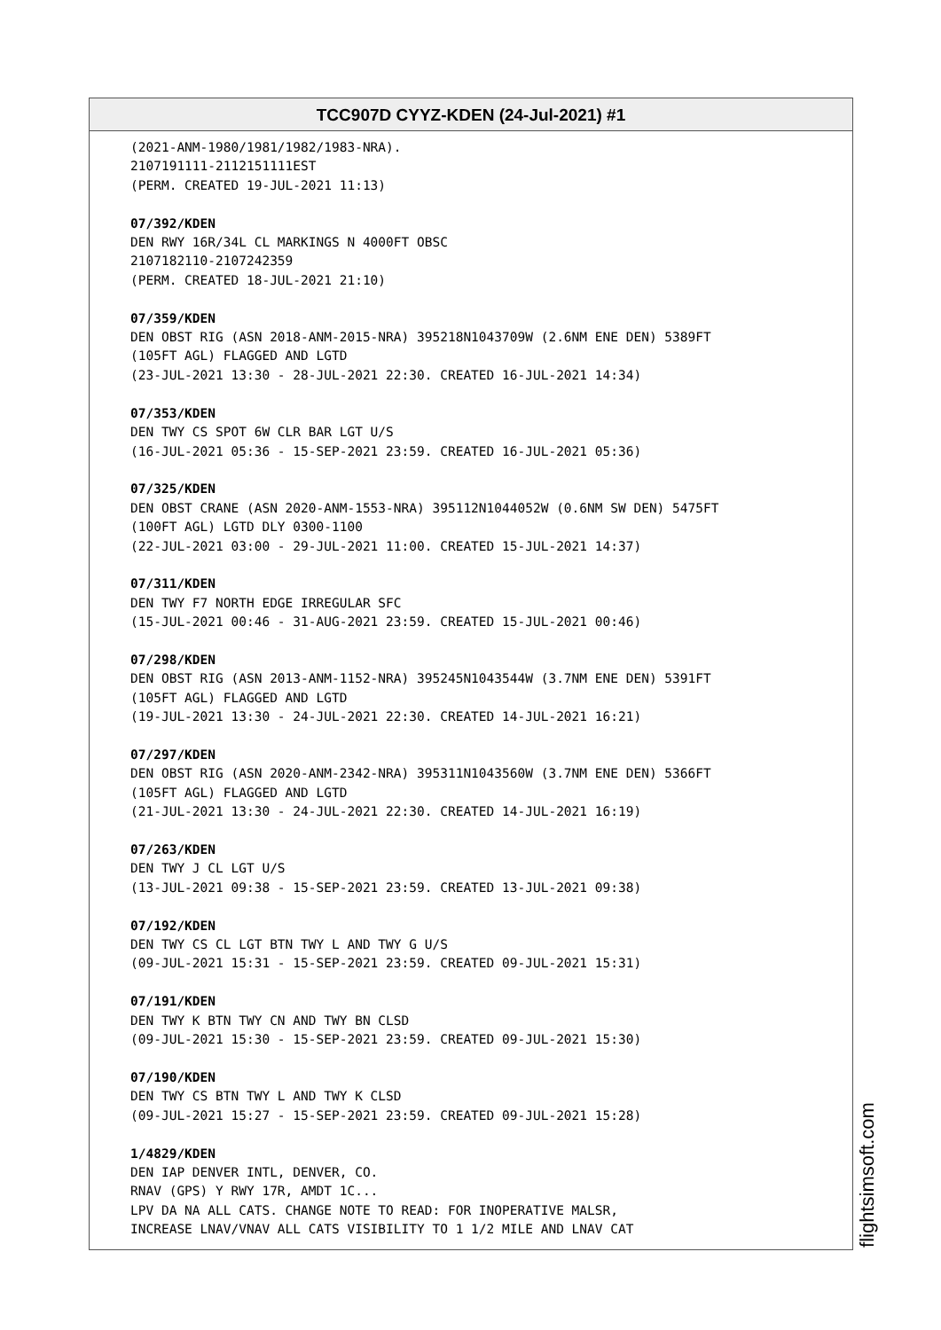TCC907D CYYZ-KDEN (24-Jul-2021) #1
(2021-ANM-1980/1981/1982/1983-NRA). 2107191111-2112151111EST (PERM. CREATED 19-JUL-2021 11:13) 07/392/KDEN DEN RWY 16R/34L CL MARKINGS N 4000FT OBSC 2107182110-2107242359 (PERM. CREATED 18-JUL-2021 21:10) 07/359/KDEN DEN OBST RIG (ASN 2018-ANM-2015-NRA) 395218N1043709W (2.6NM ENE DEN) 5389FT (105FT AGL) FLAGGED AND LGTD (23-JUL-2021 13:30 - 28-JUL-2021 22:30. CREATED 16-JUL-2021 14:34) 07/353/KDEN DEN TWY CS SPOT 6W CLR BAR LGT U/S (16-JUL-2021 05:36 - 15-SEP-2021 23:59. CREATED 16-JUL-2021 05:36) 07/325/KDEN DEN OBST CRANE (ASN 2020-ANM-1553-NRA) 395112N1044052W (0.6NM SW DEN) 5475FT (100FT AGL) LGTD DLY 0300-1100 (22-JUL-2021 03:00 - 29-JUL-2021 11:00. CREATED 15-JUL-2021 14:37) 07/311/KDEN DEN TWY F7 NORTH EDGE IRREGULAR SFC (15-JUL-2021 00:46 - 31-AUG-2021 23:59. CREATED 15-JUL-2021 00:46) 07/298/KDEN DEN OBST RIG (ASN 2013-ANM-1152-NRA) 395245N1043544W (3.7NM ENE DEN) 5391FT (105FT AGL) FLAGGED AND LGTD (19-JUL-2021 13:30 - 24-JUL-2021 22:30. CREATED 14-JUL-2021 16:21) 07/297/KDEN DEN OBST RIG (ASN 2020-ANM-2342-NRA) 395311N1043560W (3.7NM ENE DEN) 5366FT (105FT AGL) FLAGGED AND LGTD (21-JUL-2021 13:30 - 24-JUL-2021 22:30. CREATED 14-JUL-2021 16:19) 07/263/KDEN DEN TWY J CL LGT U/S (13-JUL-2021 09:38 - 15-SEP-2021 23:59. CREATED 13-JUL-2021 09:38) 07/192/KDEN DEN TWY CS CL LGT BTN TWY L AND TWY G U/S (09-JUL-2021 15:31 - 15-SEP-2021 23:59. CREATED 09-JUL-2021 15:31) 07/191/KDEN DEN TWY K BTN TWY CN AND TWY BN CLSD (09-JUL-2021 15:30 - 15-SEP-2021 23:59. CREATED 09-JUL-2021 15:30) 07/190/KDEN DEN TWY CS BTN TWY L AND TWY K CLSD (09-JUL-2021 15:27 - 15-SEP-2021 23:59. CREATED 09-JUL-2021 15:28) 1/4829/KDEN DEN IAP DENVER INTL, DENVER, CO. RNAV (GPS) Y RWY 17R, AMDT 1C... LPV DA NA ALL CATS. CHANGE NOTE TO READ: FOR INOPERATIVE MALSR, INCREASE LNAV/VNAV ALL CATS VISIBILITY TO 1 1/2 MILE AND LNAV CAT
flightsimsoft.com